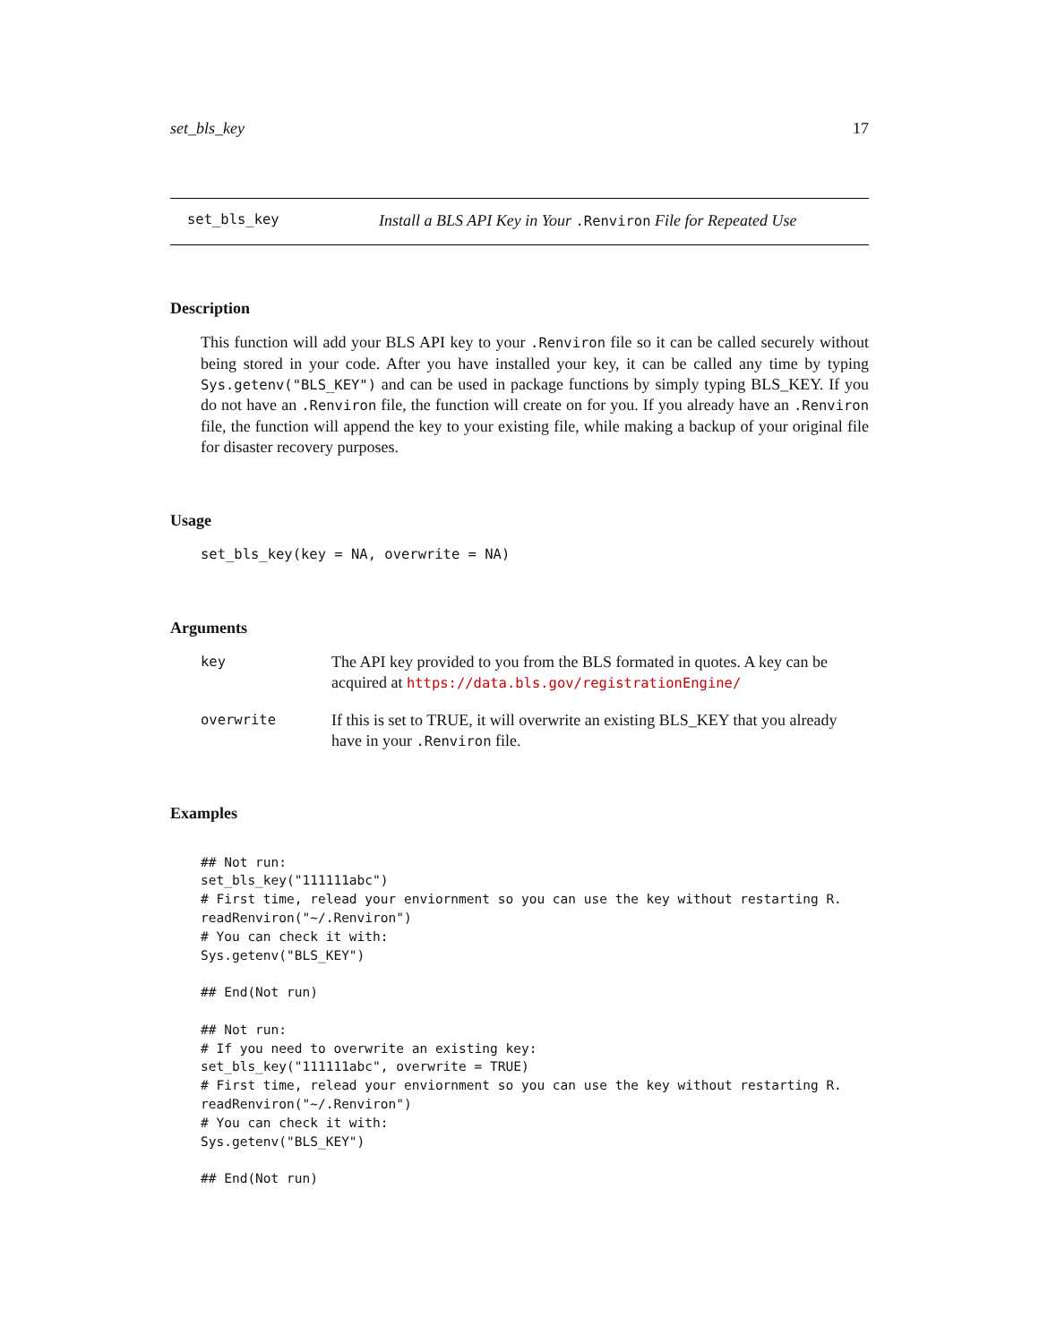set_bls_key 17
set_bls_key Install a BLS API Key in Your .Renviron File for Repeated Use
Description
This function will add your BLS API key to your .Renviron file so it can be called securely without being stored in your code. After you have installed your key, it can be called any time by typing Sys.getenv("BLS_KEY") and can be used in package functions by simply typing BLS_KEY. If you do not have an .Renviron file, the function will create on for you. If you already have an .Renviron file, the function will append the key to your existing file, while making a backup of your original file for disaster recovery purposes.
Usage
set_bls_key(key = NA, overwrite = NA)
Arguments
| key | The API key provided to you from the BLS formated in quotes. A key can be acquired at https://data.bls.gov/registrationEngine/ |
| overwrite | If this is set to TRUE, it will overwrite an existing BLS_KEY that you already have in your .Renviron file. |
Examples
## Not run: 
set_bls_key("111111abc")
# First time, relead your enviornment so you can use the key without restarting R.
readRenviron("~/.Renviron")
# You can check it with:
Sys.getenv("BLS_KEY")

## End(Not run)

## Not run: 
# If you need to overwrite an existing key:
set_bls_key("111111abc", overwrite = TRUE)
# First time, relead your enviornment so you can use the key without restarting R.
readRenviron("~/.Renviron")
# You can check it with:
Sys.getenv("BLS_KEY")

## End(Not run)